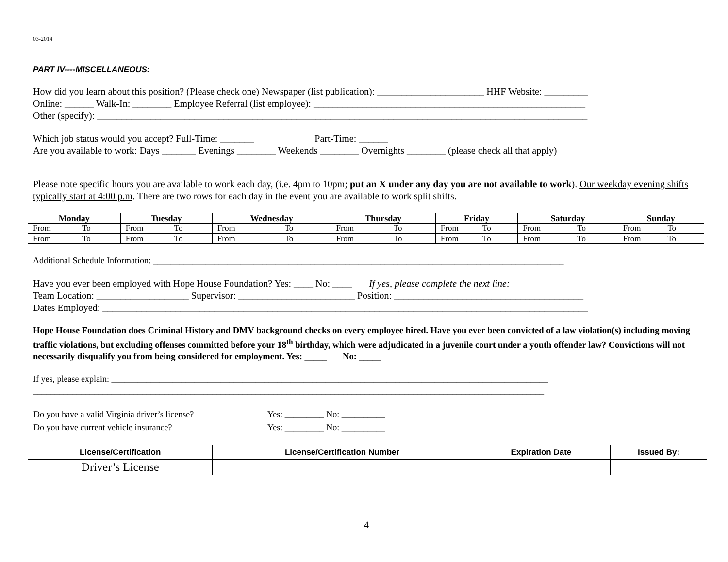03-2014
PART IV----MISCELLANEOUS:
How did you learn about this position? (Please check one) Newspaper (list publication): ______________________ HHF Website: _________
Online: ______ Walk-In: ________ Employee Referral (list employee): ________________________________________________________
Other (specify): _____________________________________________________________________________________________________
Which job status would you accept? Full-Time: _______ Part-Time: ______
Are you available to work: Days _______ Evenings ________ Weekends ________ Overnights ________ (please check all that apply)
Please note specific hours you are available to work each day, (i.e. 4pm to 10pm; put an X under any day you are not available to work). Our weekday evening shifts typically start at 4:00 p.m. There are two rows for each day in the event you are available to work split shifts.
| Monday | Tuesday | Wednesday | Thursday | Friday | Saturday | Sunday |
| --- | --- | --- | --- | --- | --- | --- |
| From To | From To | From To | From To | From To | From To | From To |
| From To | From To | From To | From To | From To | From To | From To |
Additional Schedule Information: ______________________________________________________________________________________________
Have you ever been employed with Hope House Foundation? Yes: ____ No: ____ If yes, please complete the next line:
Team Location: ___________________ Supervisor: ________________________ Position: _______________________________________
Dates Employed: ____________________________________________________________________________________________________
Hope House Foundation does Criminal History and DMV background checks on every employee hired. Have you ever been convicted of a law violation(s) including moving traffic violations, but excluding offenses committed before your 18<sup>th</sup> birthday, which were adjudicated in a juvenile court under a youth offender law? Convictions will not necessarily disqualify you from being considered for employment. Yes: _____ No: _____
If yes, please explain: ____________________________________________________________________________________________________
_____________________________________________________________________________________________________________________
| Do you have a valid Virginia driver’s license? | Yes: _________ No: __________ |
| Do you have current vehicle insurance? | Yes: _________ No: __________ |
| License/Certification | License/Certification Number | Expiration Date | Issued By: |
| --- | --- | --- | --- |
| Driver’s License | | | |
4